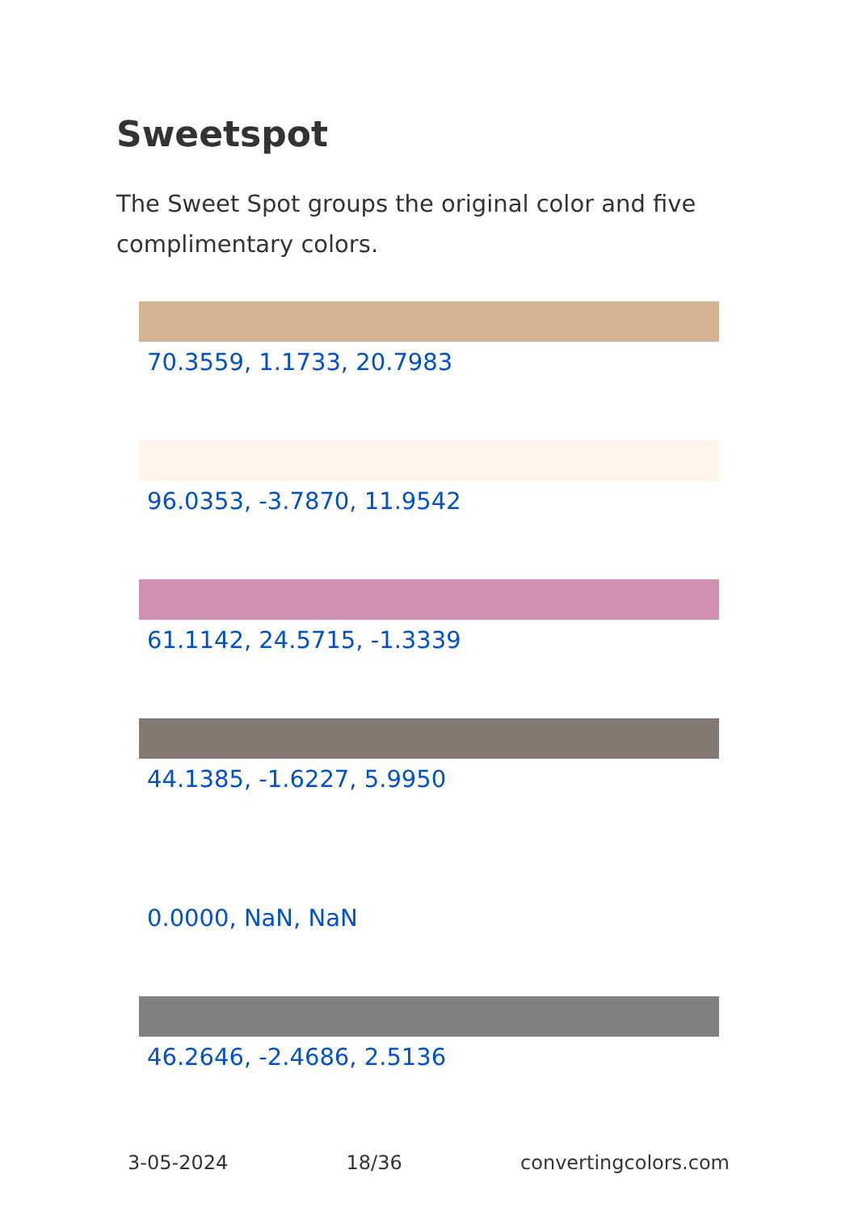Sweetspot
The Sweet Spot groups the original color and five complimentary colors.
70.3559, 1.1733, 20.7983
96.0353, -3.7870, 11.9542
61.1142, 24.5715, -1.3339
44.1385, -1.6227, 5.9950
0.0000, NaN, NaN
46.2646, -2.4686, 2.5136
3-05-2024 18/36 convertingcolors.com